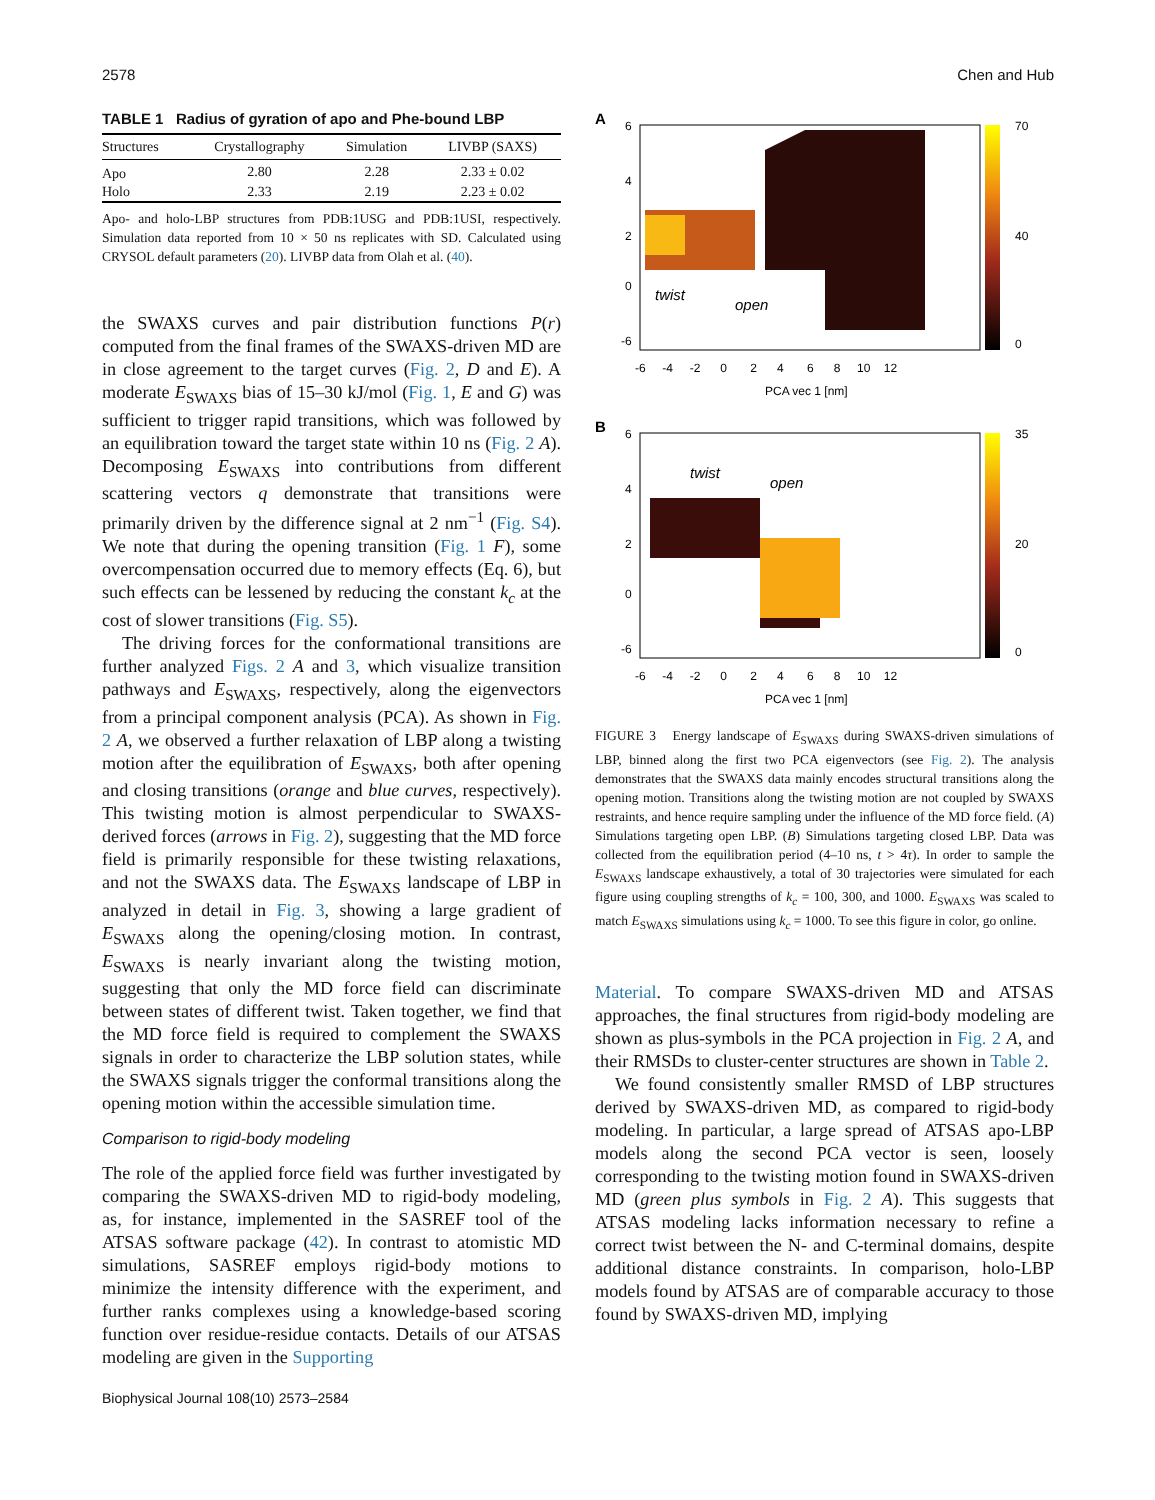2578 Chen and Hub
TABLE 1 Radius of gyration of apo and Phe-bound LBP
| Structures | Crystallography | Simulation | LIVBP (SAXS) |
| --- | --- | --- | --- |
| Apo | 2.80 | 2.28 | 2.33 ± 0.02 |
| Holo | 2.33 | 2.19 | 2.23 ± 0.02 |
Apo- and holo-LBP structures from PDB:1USG and PDB:1USI, respectively. Simulation data reported from 10 × 50 ns replicates with SD. Calculated using CRYSOL default parameters (20). LIVBP data from Olah et al. (40).
the SWAXS curves and pair distribution functions P(r) computed from the final frames of the SWAXS-driven MD are in close agreement to the target curves (Fig. 2, D and E). A moderate E<sub>SWAXS</sub> bias of 15–30 kJ/mol (Fig. 1, E and G) was sufficient to trigger rapid transitions, which was followed by an equilibration toward the target state within 10 ns (Fig. 2 A). Decomposing E<sub>SWAXS</sub> into contributions from different scattering vectors q demonstrate that transitions were primarily driven by the difference signal at 2 nm<sup>−1</sup> (Fig. S4). We note that during the opening transition (Fig. 1 F), some overcompensation occurred due to memory effects (Eq. 6), but such effects can be lessened by reducing the constant k<sub>c</sub> at the cost of slower transitions (Fig. S5).
The driving forces for the conformational transitions are further analyzed Figs. 2 A and 3, which visualize transition pathways and E<sub>SWAXS</sub>, respectively, along the eigenvectors from a principal component analysis (PCA). As shown in Fig. 2 A, we observed a further relaxation of LBP along a twisting motion after the equilibration of E<sub>SWAXS</sub>, both after opening and closing transitions (orange and blue curves, respectively). This twisting motion is almost perpendicular to SWAXS-derived forces (arrows in Fig. 2), suggesting that the MD force field is primarily responsible for these twisting relaxations, and not the SWAXS data. The E<sub>SWAXS</sub> landscape of LBP in analyzed in detail in Fig. 3, showing a large gradient of E<sub>SWAXS</sub> along the opening/closing motion. In contrast, E<sub>SWAXS</sub> is nearly invariant along the twisting motion, suggesting that only the MD force field can discriminate between states of different twist. Taken together, we find that the MD force field is required to complement the SWAXS signals in order to characterize the LBP solution states, while the SWAXS signals trigger the conformal transitions along the opening motion within the accessible simulation time.
Comparison to rigid-body modeling
The role of the applied force field was further investigated by comparing the SWAXS-driven MD to rigid-body modeling, as, for instance, implemented in the SASREF tool of the ATSAS software package (42). In contrast to atomistic MD simulations, SASREF employs rigid-body motions to minimize the intensity difference with the experiment, and further ranks complexes using a knowledge-based scoring function over residue-residue contacts. Details of our ATSAS modeling are given in the Supporting
A
6
4
2
0
-6
-6 -4 -2 0 2 4 6 8 10 12
PCA vec 1 [nm]
70
40
0
twist
open
B
6
4
2
0
-6
-6 -4 -2 0 2 4 6 8 10 12
PCA vec 1 [nm]
35
20
0
twist
open
FIGURE 3 Energy landscape of E<sub>SWAXS</sub> during SWAXS-driven simulations of LBP, binned along the first two PCA eigenvectors (see Fig. 2). The analysis demonstrates that the SWAXS data mainly encodes structural transitions along the opening motion. Transitions along the twisting motion are not coupled by SWAXS restraints, and hence require sampling under the influence of the MD force field. (A) Simulations targeting open LBP. (B) Simulations targeting closed LBP. Data was collected from the equilibration period (4–10 ns, t > 4τ). In order to sample the E<sub>SWAXS</sub> landscape exhaustively, a total of 30 trajectories were simulated for each figure using coupling strengths of k<sub>c</sub> = 100, 300, and 1000. E<sub>SWAXS</sub> was scaled to match E<sub>SWAXS</sub> simulations using k<sub>c</sub> = 1000. To see this figure in color, go online.
Material. To compare SWAXS-driven MD and ATSAS approaches, the final structures from rigid-body modeling are shown as plus-symbols in the PCA projection in Fig. 2 A, and their RMSDs to cluster-center structures are shown in Table 2.
We found consistently smaller RMSD of LBP structures derived by SWAXS-driven MD, as compared to rigid-body modeling. In particular, a large spread of ATSAS apo-LBP models along the second PCA vector is seen, loosely corresponding to the twisting motion found in SWAXS-driven MD (green plus symbols in Fig. 2 A). This suggests that ATSAS modeling lacks information necessary to refine a correct twist between the N- and C-terminal domains, despite additional distance constraints. In comparison, holo-LBP models found by ATSAS are of comparable accuracy to those found by SWAXS-driven MD, implying
Biophysical Journal 108(10) 2573–2584